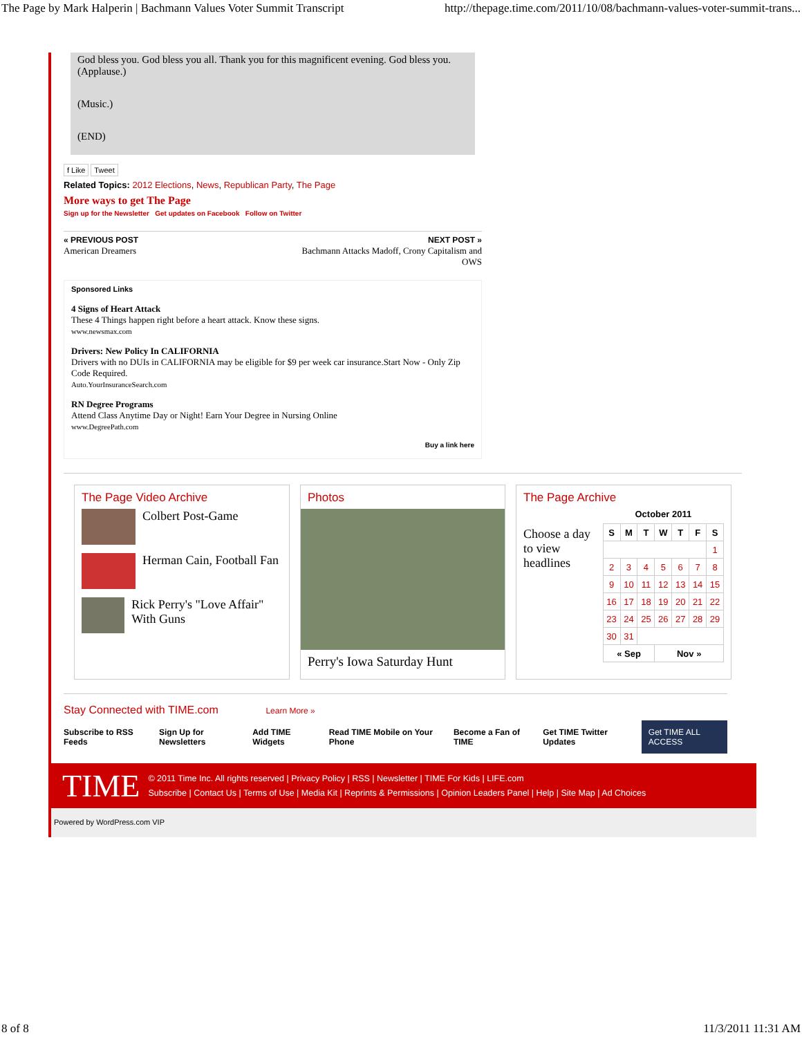The Page by Mark Halperin | Bachmann Values Voter Summit Transcript http://thepage.time.com/2011/10/08/bachmann-values-voter-summit-trans...
God bless you. God bless you all. Thank you for this magnificent evening. God bless you. (Applause.)
(Music.)
(END)
f Like Tweet
Related Topics: 2012 Elections, News, Republican Party, The Page
More ways to get The Page
Sign up for the Newsletter Get updates on Facebook Follow on Twitter
« PREVIOUS POST
American Dreamers
NEXT POST »
Bachmann Attacks Madoff, Crony Capitalism and OWS
Sponsored Links
4 Signs of Heart Attack
These 4 Things happen right before a heart attack. Know these signs.
www.newsmax.com
Drivers: New Policy In CALIFORNIA
Drivers with no DUIs in CALIFORNIA may be eligible for $9 per week car insurance.Start Now - Only Zip Code Required.
Auto.YourInsuranceSearch.com
RN Degree Programs
Attend Class Anytime Day or Night! Earn Your Degree in Nursing Online
www.DegreePath.com
Buy a link here
| The Page Video Archive Colbert Post-Game Herman Cain, Football Fan Rick Perry's "Love Affair" With Guns | Photos Perry's Iowa Saturday Hunt | The Page Archive Choose a day to view headlines October 2011 / S / M / T / W / T / F / S / / --- / --- / --- / --- / --- / --- / --- / / / / / / / / 1 / / 2 / 3 / 4 / 5 / 6 / 7 / 8 / / 9 / 10 / 11 / 12 / 13 / 14 / 15 / / 16 / 17 / 18 / 19 / 20 / 21 / 22 / / 23 / 24 / 25 / 26 / 27 / 28 / 29 / / 30 / 31 / / / / / / / « Sep / / / Nov » / / / / |
Stay Connected with TIME.com Learn More »
Subscribe to RSS Feeds Sign Up for Newsletters Add TIME Widgets Read TIME Mobile on Your Phone Become a Fan of TIME Get TIME Twitter Updates Get TIME ALL ACCESS
TIME
© 2011 Time Inc. All rights reserved | Privacy Policy | RSS | Newsletter | TIME For Kids | LIFE.com
Subscribe | Contact Us | Terms of Use | Media Kit | Reprints & Permissions | Opinion Leaders Panel | Help | Site Map | Ad Choices
Powered by WordPress.com VIP
8 of 8 11/3/2011 11:31 AM